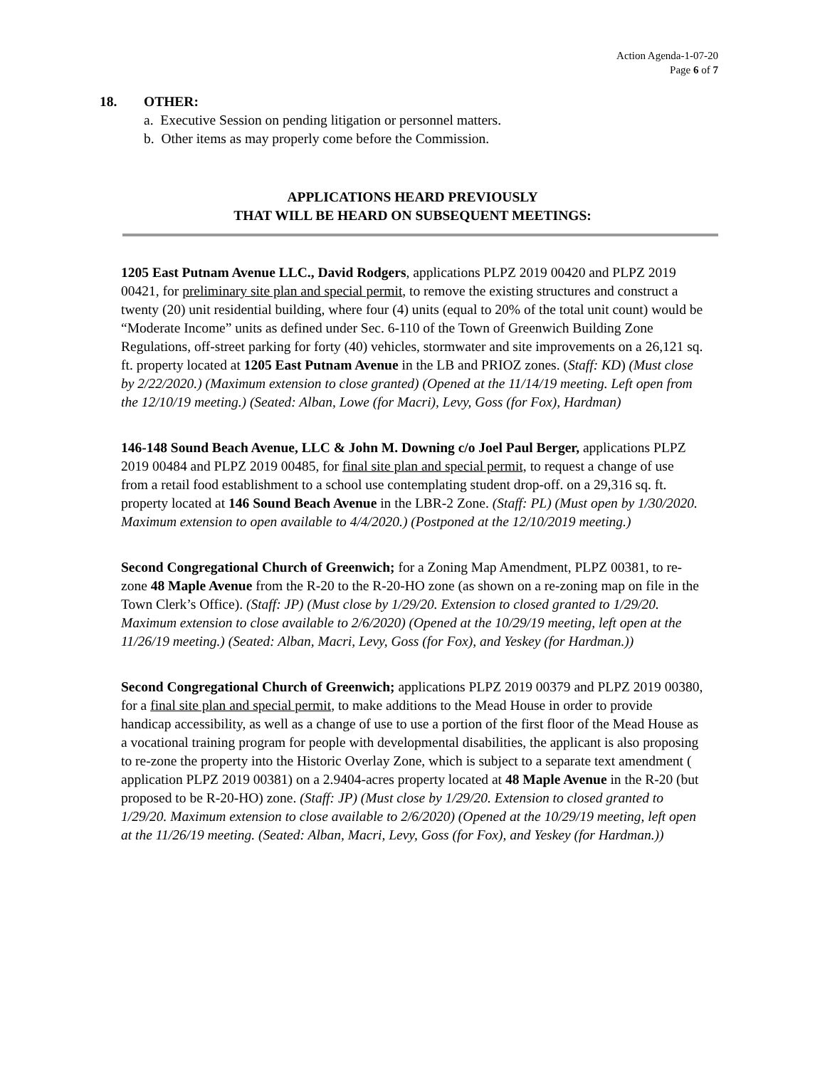Action Agenda-1-07-20
Page 6 of 7
18. OTHER:
a. Executive Session on pending litigation or personnel matters.
b. Other items as may properly come before the Commission.
APPLICATIONS HEARD PREVIOUSLY
THAT WILL BE HEARD ON SUBSEQUENT MEETINGS:
1205 East Putnam Avenue LLC., David Rodgers, applications PLPZ 2019 00420 and PLPZ 2019 00421, for preliminary site plan and special permit, to remove the existing structures and construct a twenty (20) unit residential building, where four (4) units (equal to 20% of the total unit count) would be “Moderate Income” units as defined under Sec. 6-110 of the Town of Greenwich Building Zone Regulations, off-street parking for forty (40) vehicles, stormwater and site improvements on a 26,121 sq. ft. property located at 1205 East Putnam Avenue in the LB and PRIOZ zones. (Staff: KD) (Must close by 2/22/2020.) (Maximum extension to close granted) (Opened at the 11/14/19 meeting. Left open from the 12/10/19 meeting.) (Seated: Alban, Lowe (for Macri), Levy, Goss (for Fox), Hardman)
146-148 Sound Beach Avenue, LLC & John M. Downing c/o Joel Paul Berger, applications PLPZ 2019 00484 and PLPZ 2019 00485, for final site plan and special permit, to request a change of use from a retail food establishment to a school use contemplating student drop-off. on a 29,316 sq. ft. property located at 146 Sound Beach Avenue in the LBR-2 Zone. (Staff: PL) (Must open by 1/30/2020. Maximum extension to open available to 4/4/2020.) (Postponed at the 12/10/2019 meeting.)
Second Congregational Church of Greenwich; for a Zoning Map Amendment, PLPZ 00381, to re-zone 48 Maple Avenue from the R-20 to the R-20-HO zone (as shown on a re-zoning map on file in the Town Clerk’s Office). (Staff: JP) (Must close by 1/29/20. Extension to closed granted to 1/29/20. Maximum extension to close available to 2/6/2020) (Opened at the 10/29/19 meeting, left open at the 11/26/19 meeting.) (Seated: Alban, Macri, Levy, Goss (for Fox), and Yeskey (for Hardman.))
Second Congregational Church of Greenwich; applications PLPZ 2019 00379 and PLPZ 2019 00380, for a final site plan and special permit, to make additions to the Mead House in order to provide handicap accessibility, as well as a change of use to use a portion of the first floor of the Mead House as a vocational training program for people with developmental disabilities, the applicant is also proposing to re-zone the property into the Historic Overlay Zone, which is subject to a separate text amendment ( application PLPZ 2019 00381) on a 2.9404-acres property located at 48 Maple Avenue in the R-20 (but proposed to be R-20-HO) zone. (Staff: JP) (Must close by 1/29/20. Extension to closed granted to 1/29/20. Maximum extension to close available to 2/6/2020) (Opened at the 10/29/19 meeting, left open at the 11/26/19 meeting. (Seated: Alban, Macri, Levy, Goss (for Fox), and Yeskey (for Hardman.))